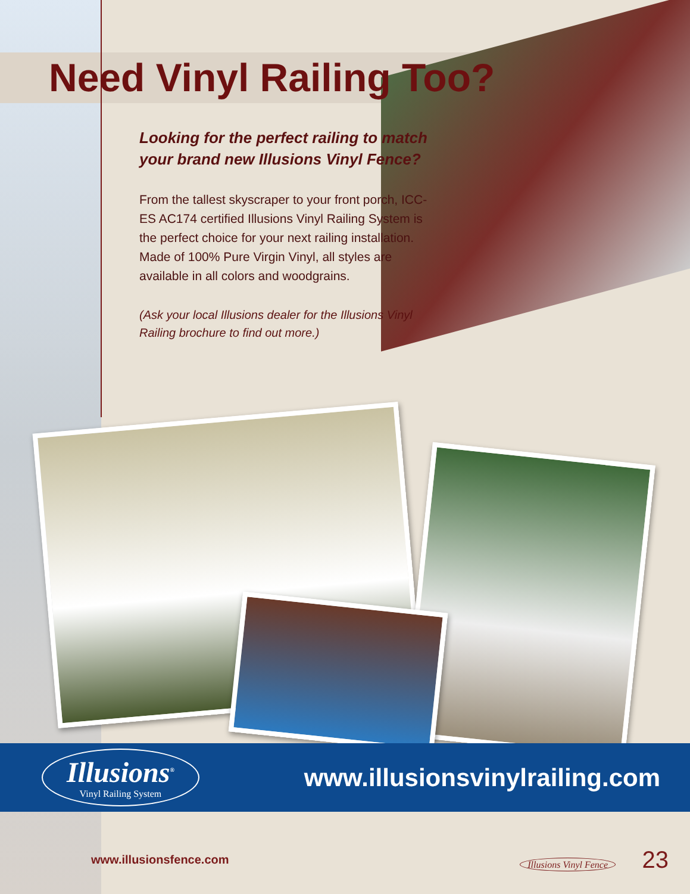Need Vinyl Railing Too?
Looking for the perfect railing to match your brand new Illusions Vinyl Fence?
From the tallest skyscraper to your front porch, ICC-ES AC174 certified Illusions Vinyl Railing System is the perfect choice for your next railing installation. Made of 100% Pure Virgin Vinyl, all styles are available in all colors and woodgrains.
(Ask your local Illusions dealer for the Illusions Vinyl Railing brochure to find out more.)
Illusions<sup>®</sup>
Vinyl Railing System
www.illusionsvinylrailing.com
www.illusionsfence.com Illusions Vinyl Fence 23